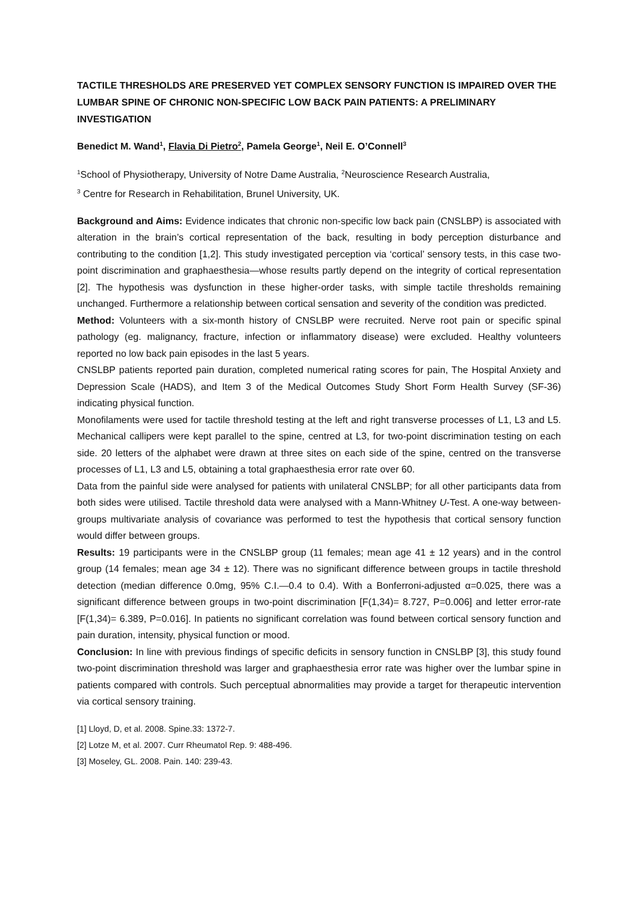TACTILE THRESHOLDS ARE PRESERVED YET COMPLEX SENSORY FUNCTION IS IMPAIRED OVER THE LUMBAR SPINE OF CHRONIC NON-SPECIFIC LOW BACK PAIN PATIENTS: A PRELIMINARY INVESTIGATION
Benedict M. Wand<sup>1</sup>, Flavia Di Pietro<sup>2</sup>, Pamela George<sup>1</sup>, Neil E. O’Connell<sup>3</sup>
<sup>1</sup> School of Physiotherapy, University of Notre Dame Australia, <sup>2</sup>Neuroscience Research Australia,
<sup>3</sup> Centre for Research in Rehabilitation, Brunel University, UK.
Background and Aims: Evidence indicates that chronic non-specific low back pain (CNSLBP) is associated with alteration in the brain’s cortical representation of the back, resulting in body perception disturbance and contributing to the condition [1,2]. This study investigated perception via ‘cortical’ sensory tests, in this case two-point discrimination and graphaesthesia—whose results partly depend on the integrity of cortical representation [2]. The hypothesis was dysfunction in these higher-order tasks, with simple tactile thresholds remaining unchanged. Furthermore a relationship between cortical sensation and severity of the condition was predicted.
Method: Volunteers with a six-month history of CNSLBP were recruited. Nerve root pain or specific spinal pathology (eg. malignancy, fracture, infection or inflammatory disease) were excluded. Healthy volunteers reported no low back pain episodes in the last 5 years.
CNSLBP patients reported pain duration, completed numerical rating scores for pain, The Hospital Anxiety and Depression Scale (HADS), and Item 3 of the Medical Outcomes Study Short Form Health Survey (SF-36) indicating physical function.
Monofilaments were used for tactile threshold testing at the left and right transverse processes of L1, L3 and L5. Mechanical callipers were kept parallel to the spine, centred at L3, for two-point discrimination testing on each side. 20 letters of the alphabet were drawn at three sites on each side of the spine, centred on the transverse processes of L1, L3 and L5, obtaining a total graphaesthesia error rate over 60.
Data from the painful side were analysed for patients with unilateral CNSLBP; for all other participants data from both sides were utilised. Tactile threshold data were analysed with a Mann-Whitney U-Test. A one-way between-groups multivariate analysis of covariance was performed to test the hypothesis that cortical sensory function would differ between groups.
Results: 19 participants were in the CNSLBP group (11 females; mean age 41 ± 12 years) and in the control group (14 females; mean age 34 ± 12). There was no significant difference between groups in tactile threshold detection (median difference 0.0mg, 95% C.I.—0.4 to 0.4). With a Bonferroni-adjusted α=0.025, there was a significant difference between groups in two-point discrimination [F(1,34)= 8.727, P=0.006] and letter error-rate [F(1,34)= 6.389, P=0.016]. In patients no significant correlation was found between cortical sensory function and pain duration, intensity, physical function or mood.
Conclusion: In line with previous findings of specific deficits in sensory function in CNSLBP [3], this study found two-point discrimination threshold was larger and graphaesthesia error rate was higher over the lumbar spine in patients compared with controls. Such perceptual abnormalities may provide a target for therapeutic intervention via cortical sensory training.
[1] Lloyd, D, et al. 2008. Spine.33: 1372-7.
[2] Lotze M, et al. 2007. Curr Rheumatol Rep. 9: 488-496.
[3] Moseley, GL. 2008. Pain. 140: 239-43.